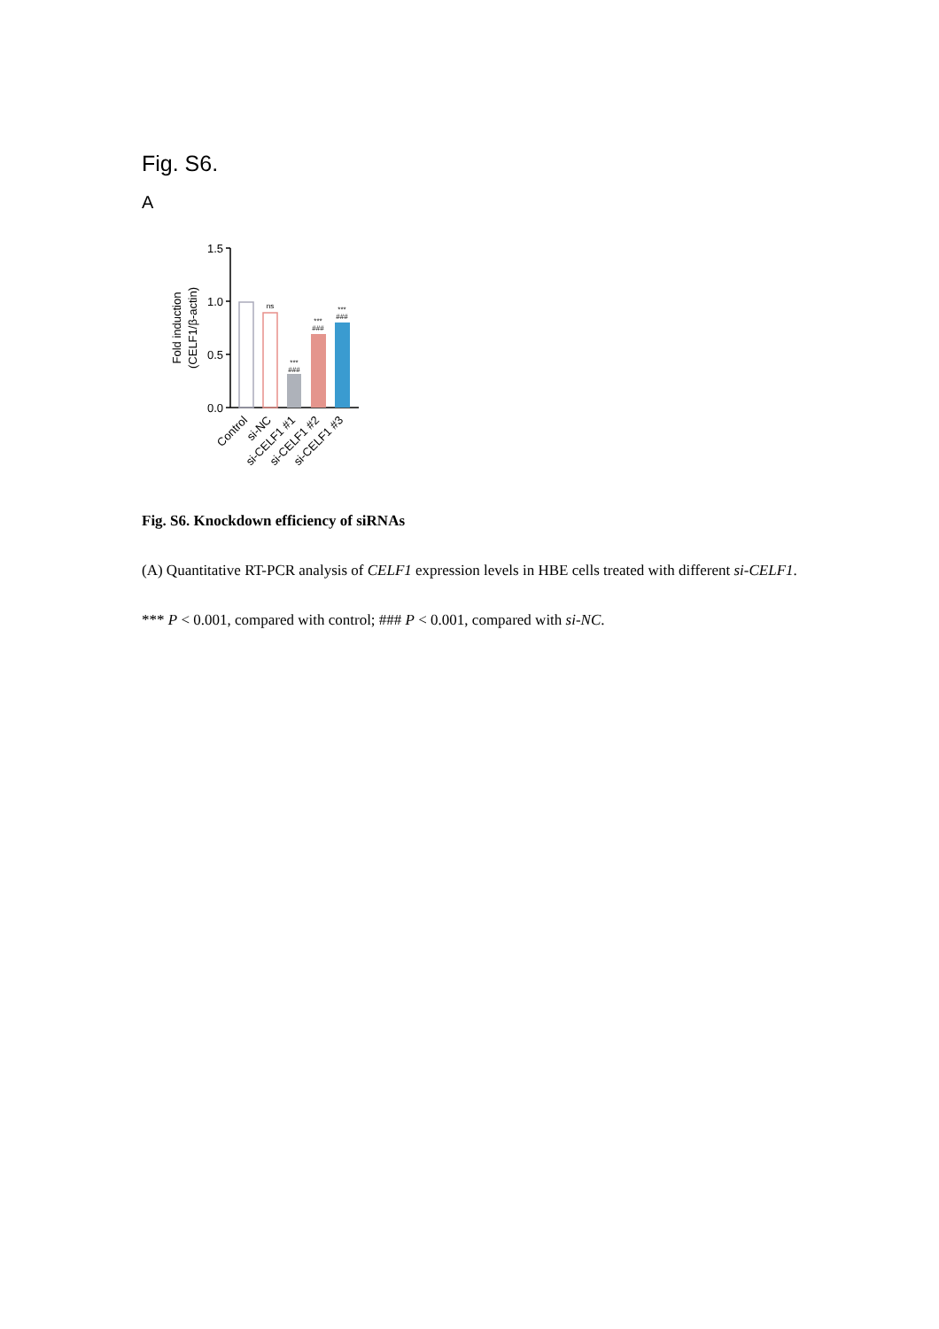Fig. S6.
A
1.5
1.0
0.5
0.0
Fold induction
(CELF1/β-actin)
ns
***
###
***
###
***
###
Control
si-NC
si-CELF1 #1
si-CELF1 #2
si-CELF1 #3
Fig. S6. Knockdown efficiency of siRNAs
(A) Quantitative RT-PCR analysis of CELF1 expression levels in HBE cells treated with different si-CELF1. *** P < 0.001, compared with control; ### P < 0.001, compared with si-NC.